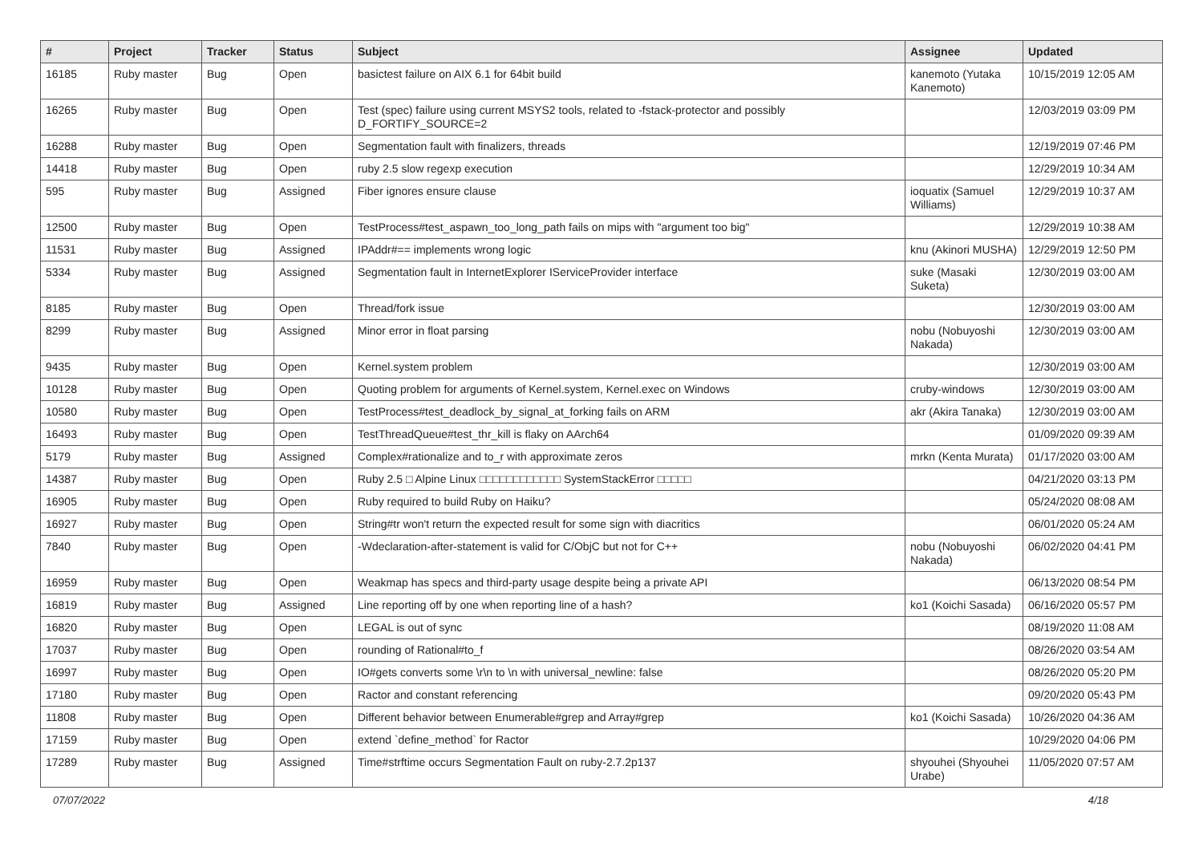| # | Project | Tracker | Status | Subject | Assignee | Updated |
| --- | --- | --- | --- | --- | --- | --- |
| 16185 | Ruby master | Bug | Open | basictest failure on AIX 6.1 for 64bit build | kanemoto (Yutaka Kanemoto) | 10/15/2019 12:05 AM |
| 16265 | Ruby master | Bug | Open | Test (spec) failure using current MSYS2 tools, related to -fstack-protector and possibly D_FORTIFY_SOURCE=2 | | 12/03/2019 03:09 PM |
| 16288 | Ruby master | Bug | Open | Segmentation fault with finalizers, threads | | 12/19/2019 07:46 PM |
| 14418 | Ruby master | Bug | Open | ruby 2.5 slow regexp execution | | 12/29/2019 10:34 AM |
| 595 | Ruby master | Bug | Assigned | Fiber ignores ensure clause | ioquatix (Samuel Williams) | 12/29/2019 10:37 AM |
| 12500 | Ruby master | Bug | Open | TestProcess#test_aspawn_too_long_path fails on mips with "argument too big" | | 12/29/2019 10:38 AM |
| 11531 | Ruby master | Bug | Assigned | IPAddr#== implements wrong logic | knu (Akinori MUSHA) | 12/29/2019 12:50 PM |
| 5334 | Ruby master | Bug | Assigned | Segmentation fault in InternetExplorer IServiceProvider interface | suke (Masaki Suketa) | 12/30/2019 03:00 AM |
| 8185 | Ruby master | Bug | Open | Thread/fork issue | | 12/30/2019 03:00 AM |
| 8299 | Ruby master | Bug | Assigned | Minor error in float parsing | nobu (Nobuyoshi Nakada) | 12/30/2019 03:00 AM |
| 9435 | Ruby master | Bug | Open | Kernel.system problem | | 12/30/2019 03:00 AM |
| 10128 | Ruby master | Bug | Open | Quoting problem for arguments of Kernel.system, Kernel.exec on Windows | cruby-windows | 12/30/2019 03:00 AM |
| 10580 | Ruby master | Bug | Open | TestProcess#test_deadlock_by_signal_at_forking fails on ARM | akr (Akira Tanaka) | 12/30/2019 03:00 AM |
| 16493 | Ruby master | Bug | Open | TestThreadQueue#test_thr_kill is flaky on AArch64 | | 01/09/2020 09:39 AM |
| 5179 | Ruby master | Bug | Assigned | Complex#rationalize and to_r with approximate zeros | mrkn (Kenta Murata) | 01/17/2020 03:00 AM |
| 14387 | Ruby master | Bug | Open | Ruby 2.5 □ Alpine Linux □□□□□□□□□□□□ SystemStackError □□□□□ | | 04/21/2020 03:13 PM |
| 16905 | Ruby master | Bug | Open | Ruby required to build Ruby on Haiku? | | 05/24/2020 08:08 AM |
| 16927 | Ruby master | Bug | Open | String#tr won't return the expected result for some sign with diacritics | | 06/01/2020 05:24 AM |
| 7840 | Ruby master | Bug | Open | -Wdeclaration-after-statement is valid for C/ObjC but not for C++ | nobu (Nobuyoshi Nakada) | 06/02/2020 04:41 PM |
| 16959 | Ruby master | Bug | Open | Weakmap has specs and third-party usage despite being a private API | | 06/13/2020 08:54 PM |
| 16819 | Ruby master | Bug | Assigned | Line reporting off by one when reporting line of a hash? | ko1 (Koichi Sasada) | 06/16/2020 05:57 PM |
| 16820 | Ruby master | Bug | Open | LEGAL is out of sync | | 08/19/2020 11:08 AM |
| 17037 | Ruby master | Bug | Open | rounding of Rational#to_f | | 08/26/2020 03:54 AM |
| 16997 | Ruby master | Bug | Open | IO#gets converts some \r\n to \n with universal_newline: false | | 08/26/2020 05:20 PM |
| 17180 | Ruby master | Bug | Open | Ractor and constant referencing | | 09/20/2020 05:43 PM |
| 11808 | Ruby master | Bug | Open | Different behavior between Enumerable#grep and Array#grep | ko1 (Koichi Sasada) | 10/26/2020 04:36 AM |
| 17159 | Ruby master | Bug | Open | extend `define_method` for Ractor | | 10/29/2020 04:06 PM |
| 17289 | Ruby master | Bug | Assigned | Time#strftime occurs Segmentation Fault on ruby-2.7.2p137 | shyouhei (Shyouhei Urabe) | 11/05/2020 07:57 AM |
07/07/2022 4/18